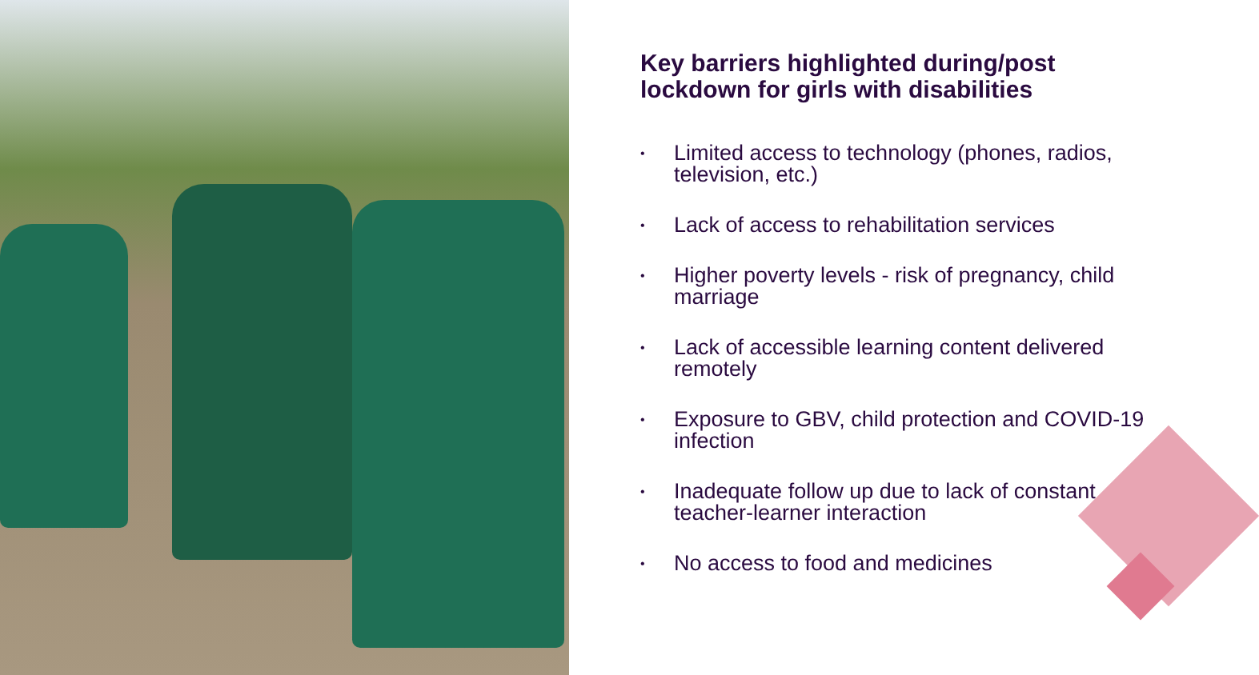Key barriers highlighted during/post lockdown for girls with disabilities
• Limited access to technology (phones, radios, television, etc.)
• Lack of access to rehabilitation services
• Higher poverty levels - risk of pregnancy, child marriage
• Lack of accessible learning content delivered remotely
• Exposure to GBV, child protection and COVID-19 infection
• Inadequate follow up due to lack of constant teacher-learner interaction
• No access to food and medicines